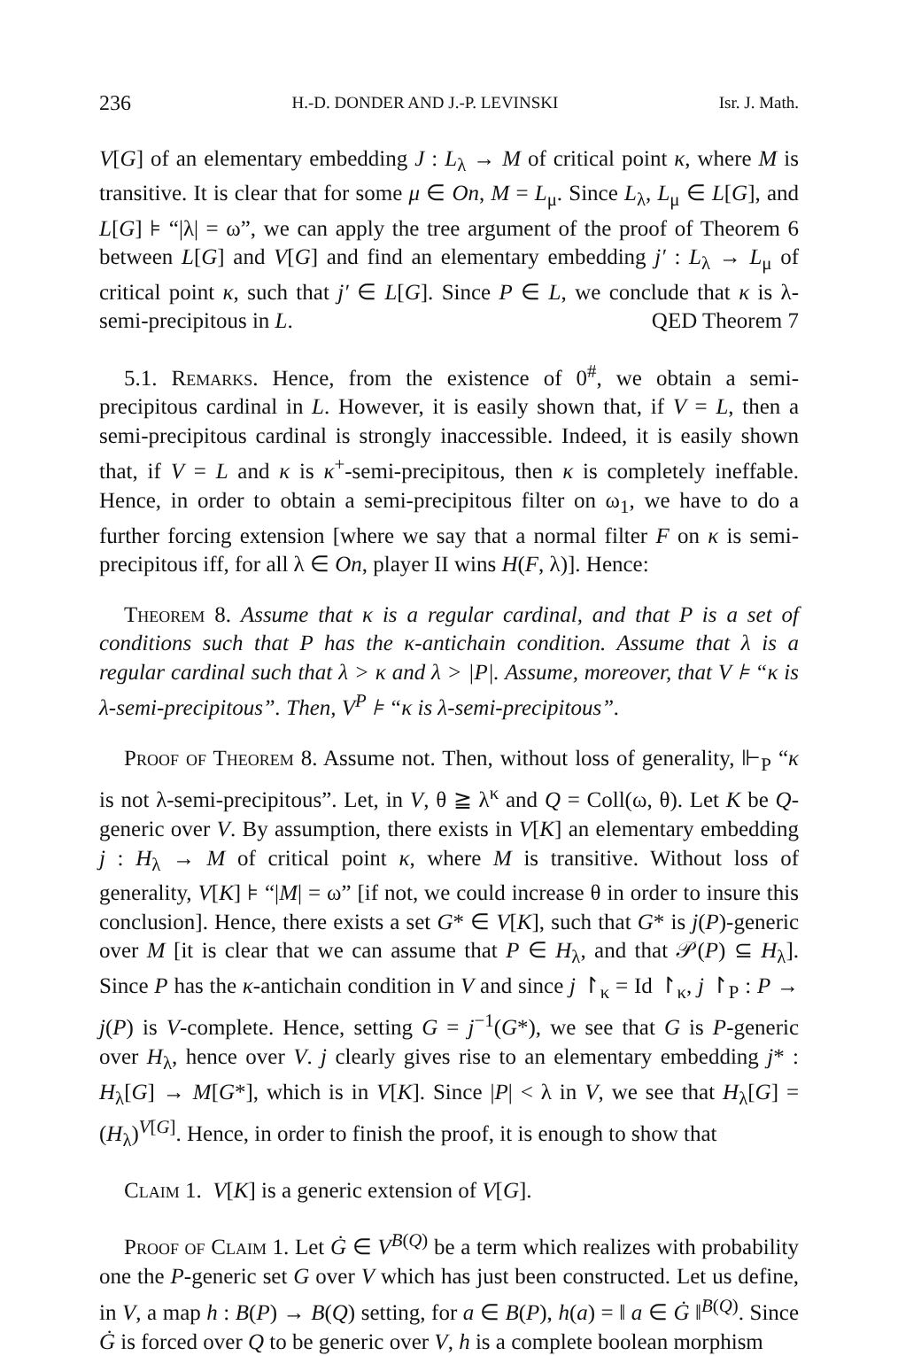236 H.-D. DONDER AND J.-P. LEVINSKI Isr. J. Math.
V[G] of an elementary embedding J : L<sub>λ</sub> → M of critical point κ, where M is transitive. It is clear that for some μ ∈ On, M = L<sub>μ</sub>. Since L<sub>λ</sub>, L<sub>μ</sub> ∈ L[G], and L[G] ⊧ “|λ| = ω”, we can apply the tree argument of the proof of Theorem 6 between L[G] and V[G] and find an elementary embedding j′ : L<sub>λ</sub> → L<sub>μ</sub> of critical point κ, such that j′ ∈ L[G]. Since P ∈ L, we conclude that κ is λ-semi-precipitous in L. QED Theorem 7
5.1. Remarks. Hence, from the existence of 0<sup>#</sup>, we obtain a semi-precipitous cardinal in L. However, it is easily shown that, if V = L, then a semi-precipitous cardinal is strongly inaccessible. Indeed, it is easily shown that, if V = L and κ is κ<sup>+</sup>-semi-precipitous, then κ is completely ineffable. Hence, in order to obtain a semi-precipitous filter on ω<sub>1</sub>, we have to do a further forcing extension [where we say that a normal filter F on κ is semi-precipitous iff, for all λ ∈ On, player II wins H(F, λ)]. Hence:
Theorem 8. Assume that κ is a regular cardinal, and that P is a set of conditions such that P has the κ-antichain condition. Assume that λ is a regular cardinal such that λ > κ and λ > |P|. Assume, moreover, that V ⊧ “κ is λ-semi-precipitous”. Then, V<sup>P</sup> ⊧ “κ is λ-semi-precipitous”.
Proof of Theorem 8. Assume not. Then, without loss of generality, ⊩<sub>P</sub> “κ is not λ-semi-precipitous”. Let, in V, θ ≧ λ<sup>κ</sup> and Q = Coll(ω, θ). Let K be Q-generic over V. By assumption, there exists in V[K] an elementary embedding j : H<sub>λ</sub> → M of critical point κ, where M is transitive. Without loss of generality, V[K] ⊧ “|M| = ω” [if not, we could increase θ in order to insure this conclusion]. Hence, there exists a set G* ∈ V[K], such that G* is j(P)-generic over M [it is clear that we can assume that P ∈ H<sub>λ</sub>, and that 𝒫(P) ⊆ H<sub>λ</sub>]. Since P has the κ-antichain condition in V and since j ↾<sub>κ</sub> = Id ↾<sub>κ</sub>, j ↾<sub>P</sub> : P → j(P) is V-complete. Hence, setting G = j<sup>−1</sup>(G*), we see that G is P-generic over H<sub>λ</sub>, hence over V. j clearly gives rise to an elementary embedding j* : H<sub>λ</sub>[G] → M[G*], which is in V[K]. Since |P| < λ in V, we see that H<sub>λ</sub>[G] = (H<sub>λ</sub>)<sup>V[G]</sup>. Hence, in order to finish the proof, it is enough to show that
Claim 1. V[K] is a generic extension of V[G].
Proof of Claim 1. Let Ġ ∈ V<sup>B(Q)</sup> be a term which realizes with probability one the P-generic set G over V which has just been constructed. Let us define, in V, a map h : B(P) → B(Q) setting, for a ∈ B(P), h(a) = ‖ a ∈ Ġ ‖<sup>B(Q)</sup>. Since Ġ is forced over Q to be generic over V, h is a complete boolean morphism